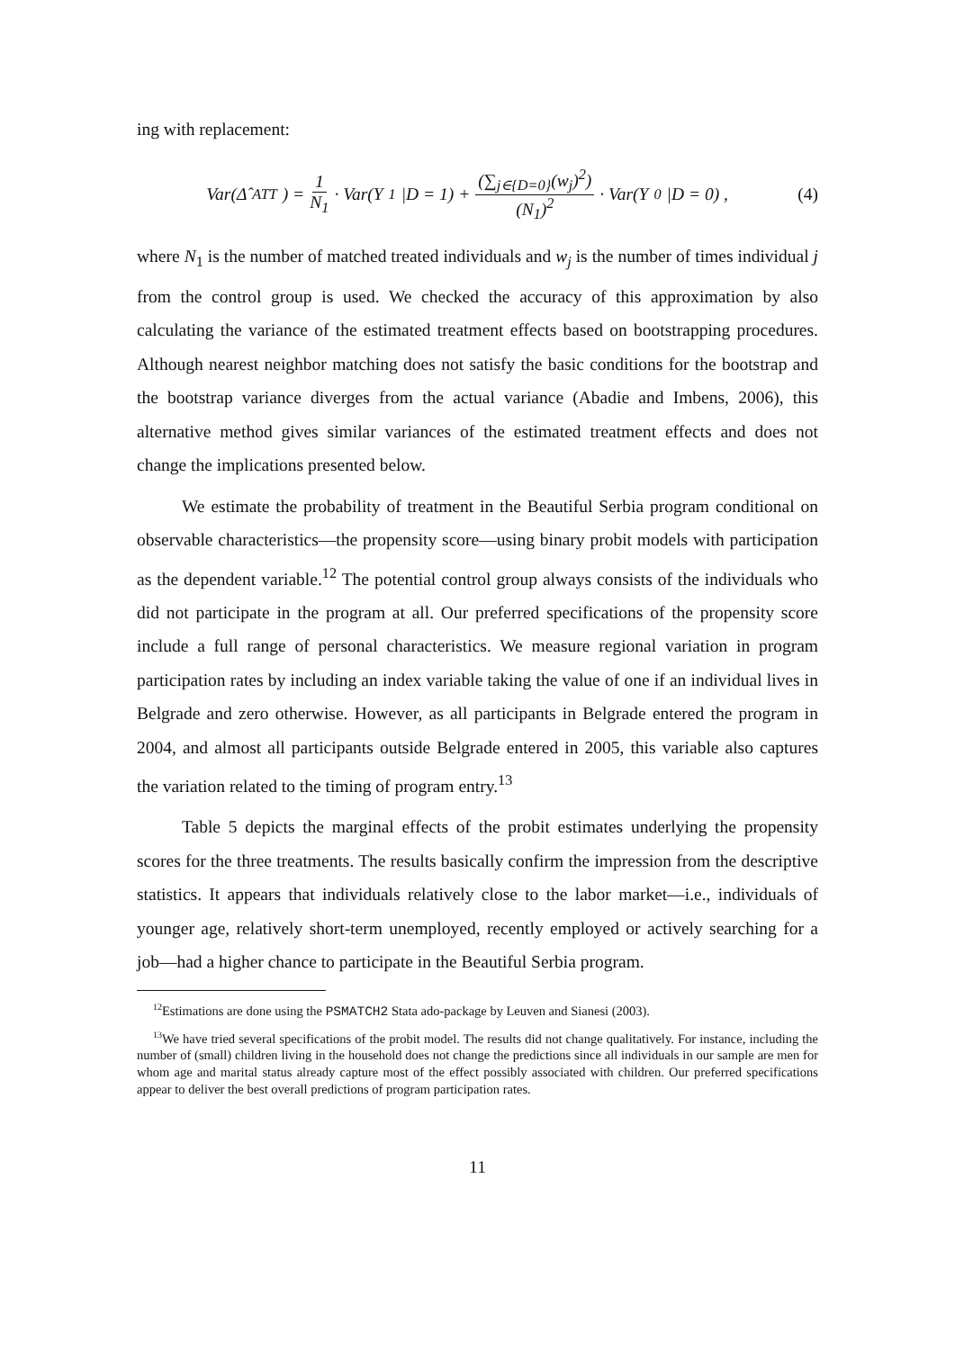ing with replacement:
Var(Δ̂<sub>ATT</sub>) = 1 N<sub>1</sub> · Var(Y<sup>1</sup>|D = 1) + (∑<sub>j∈{D=0}</sub>(w<sub>j</sub>)<sup>2</sup>) (N<sub>1</sub>)<sup>2</sup> · Var(Y<sup>0</sup>|D = 0) ,
(4)
where N<sub>1</sub> is the number of matched treated individuals and w<sub>j</sub> is the number of times individual j from the control group is used. We checked the accuracy of this approximation by also calculating the variance of the estimated treatment effects based on bootstrapping procedures. Although nearest neighbor matching does not satisfy the basic conditions for the bootstrap and the bootstrap variance diverges from the actual variance (Abadie and Imbens, 2006), this alternative method gives similar variances of the estimated treatment effects and does not change the implications presented below.
We estimate the probability of treatment in the Beautiful Serbia program conditional on observable characteristics—the propensity score—using binary probit models with participation as the dependent variable.<sup>12</sup> The potential control group always consists of the individuals who did not participate in the program at all. Our preferred specifications of the propensity score include a full range of personal characteristics. We measure regional variation in program participation rates by including an index variable taking the value of one if an individual lives in Belgrade and zero otherwise. However, as all participants in Belgrade entered the program in 2004, and almost all participants outside Belgrade entered in 2005, this variable also captures the variation related to the timing of program entry.<sup>13</sup>
Table 5 depicts the marginal effects of the probit estimates underlying the propensity scores for the three treatments. The results basically confirm the impression from the descriptive statistics. It appears that individuals relatively close to the labor market—i.e., individuals of younger age, relatively short-term unemployed, recently employed or actively searching for a job—had a higher chance to participate in the Beautiful Serbia program.
<sup>12</sup> Estimations are done using the PSMATCH2 Stata ado-package by Leuven and Sianesi (2003).
<sup>13</sup> We have tried several specifications of the probit model. The results did not change qualitatively. For instance, including the number of (small) children living in the household does not change the predictions since all individuals in our sample are men for whom age and marital status already capture most of the effect possibly associated with children. Our preferred specifications appear to deliver the best overall predictions of program participation rates.
11